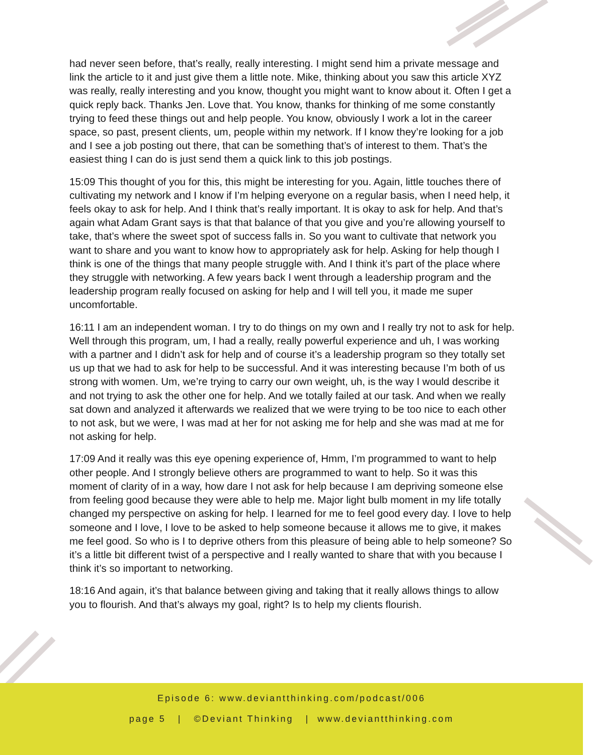had never seen before, that’s really, really interesting. I might send him a private message and link the article to it and just give them a little note. Mike, thinking about you saw this article XYZ was really, really interesting and you know, thought you might want to know about it. Often I get a quick reply back. Thanks Jen. Love that. You know, thanks for thinking of me some constantly trying to feed these things out and help people. You know, obviously I work a lot in the career space, so past, present clients, um, people within my network. If I know they’re looking for a job and I see a job posting out there, that can be something that’s of interest to them. That’s the easiest thing I can do is just send them a quick link to this job postings.
15:09 This thought of you for this, this might be interesting for you. Again, little touches there of cultivating my network and I know if I’m helping everyone on a regular basis, when I need help, it feels okay to ask for help. And I think that’s really important. It is okay to ask for help. And that’s again what Adam Grant says is that that balance of that you give and you’re allowing yourself to take, that’s where the sweet spot of success falls in. So you want to cultivate that network you want to share and you want to know how to appropriately ask for help. Asking for help though I think is one of the things that many people struggle with. And I think it’s part of the place where they struggle with networking. A few years back I went through a leadership program and the leadership program really focused on asking for help and I will tell you, it made me super uncomfortable.
16:11 I am an independent woman. I try to do things on my own and I really try not to ask for help. Well through this program, um, I had a really, really powerful experience and uh, I was working with a partner and I didn’t ask for help and of course it’s a leadership program so they totally set us up that we had to ask for help to be successful. And it was interesting because I’m both of us strong with women. Um, we’re trying to carry our own weight, uh, is the way I would describe it and not trying to ask the other one for help. And we totally failed at our task. And when we really sat down and analyzed it afterwards we realized that we were trying to be too nice to each other to not ask, but we were, I was mad at her for not asking me for help and she was mad at me for not asking for help.
17:09 And it really was this eye opening experience of, Hmm, I’m programmed to want to help other people. And I strongly believe others are programmed to want to help. So it was this moment of clarity of in a way, how dare I not ask for help because I am depriving someone else from feeling good because they were able to help me. Major light bulb moment in my life totally changed my perspective on asking for help. I learned for me to feel good every day. I love to help someone and I love, I love to be asked to help someone because it allows me to give, it makes me feel good. So who is I to deprive others from this pleasure of being able to help someone? So it’s a little bit different twist of a perspective and I really wanted to share that with you because I think it’s so important to networking.
18:16 And again, it’s that balance between giving and taking that it really allows things to allow you to flourish. And that’s always my goal, right? Is to help my clients flourish.
Episode 6: www.deviantthinking.com/podcast/006
page 5 | ©Deviant Thinking | www.deviantthinking.com